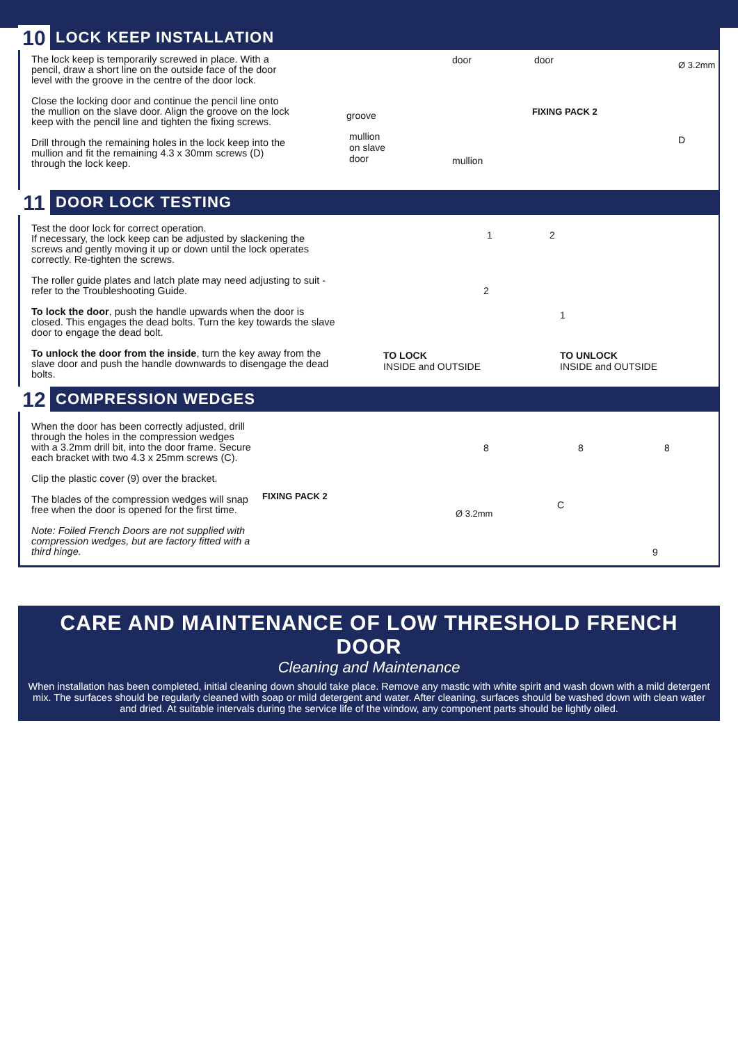10
LOCK KEEP INSTALLATION
The lock keep is temporarily screwed in place. With a pencil, draw a short line on the outside face of the door level with the groove in the centre of the door lock.
Close the locking door and continue the pencil line onto the mullion on the slave door. Align the groove on the lock keep with the pencil line and tighten the fixing screws.
Drill through the remaining holes in the lock keep into the mullion and fit the remaining 4.3 x 30mm screws (D) through the lock keep.
groove
mullion
on slave
door
door
mullion
door
FIXING PACK 2
Ø 3.2mm
D
11
DOOR LOCK TESTING
Test the door lock for correct operation.
If necessary, the lock keep can be adjusted by slackening the screws and gently moving it up or down until the lock operates correctly. Re-tighten the screws.
The roller guide plates and latch plate may need adjusting to suit - refer to the Troubleshooting Guide.
To lock the door, push the handle upwards when the door is closed. This engages the dead bolts. Turn the key towards the slave door to engage the dead bolt.
To unlock the door from the inside, turn the key away from the slave door and push the handle downwards to disengage the dead bolts.
TO LOCK
INSIDE and OUTSIDE
TO UNLOCK
INSIDE and OUTSIDE
1
2
2
1
12
COMPRESSION WEDGES
When the door has been correctly adjusted, drill through the holes in the compression wedges with a 3.2mm drill bit, into the door frame. Secure each bracket with two 4.3 x 25mm screws (C).
Clip the plastic cover (9) over the bracket.
The blades of the compression wedges will snap free when the door is opened for the first time.
Note: Foiled French Doors are not supplied with compression wedges, but are factory fitted with a third hinge.
FIXING PACK 2
Ø 3.2mm
8 8 8
C
9
CARE AND MAINTENANCE OF LOW THRESHOLD FRENCH DOOR
Cleaning and Maintenance
When installation has been completed, initial cleaning down should take place. Remove any mastic with white spirit and wash down with a mild detergent mix. The surfaces should be regularly cleaned with soap or mild detergent and water. After cleaning, surfaces should be washed down with clean water and dried. At suitable intervals during the service life of the window, any component parts should be lightly oiled.